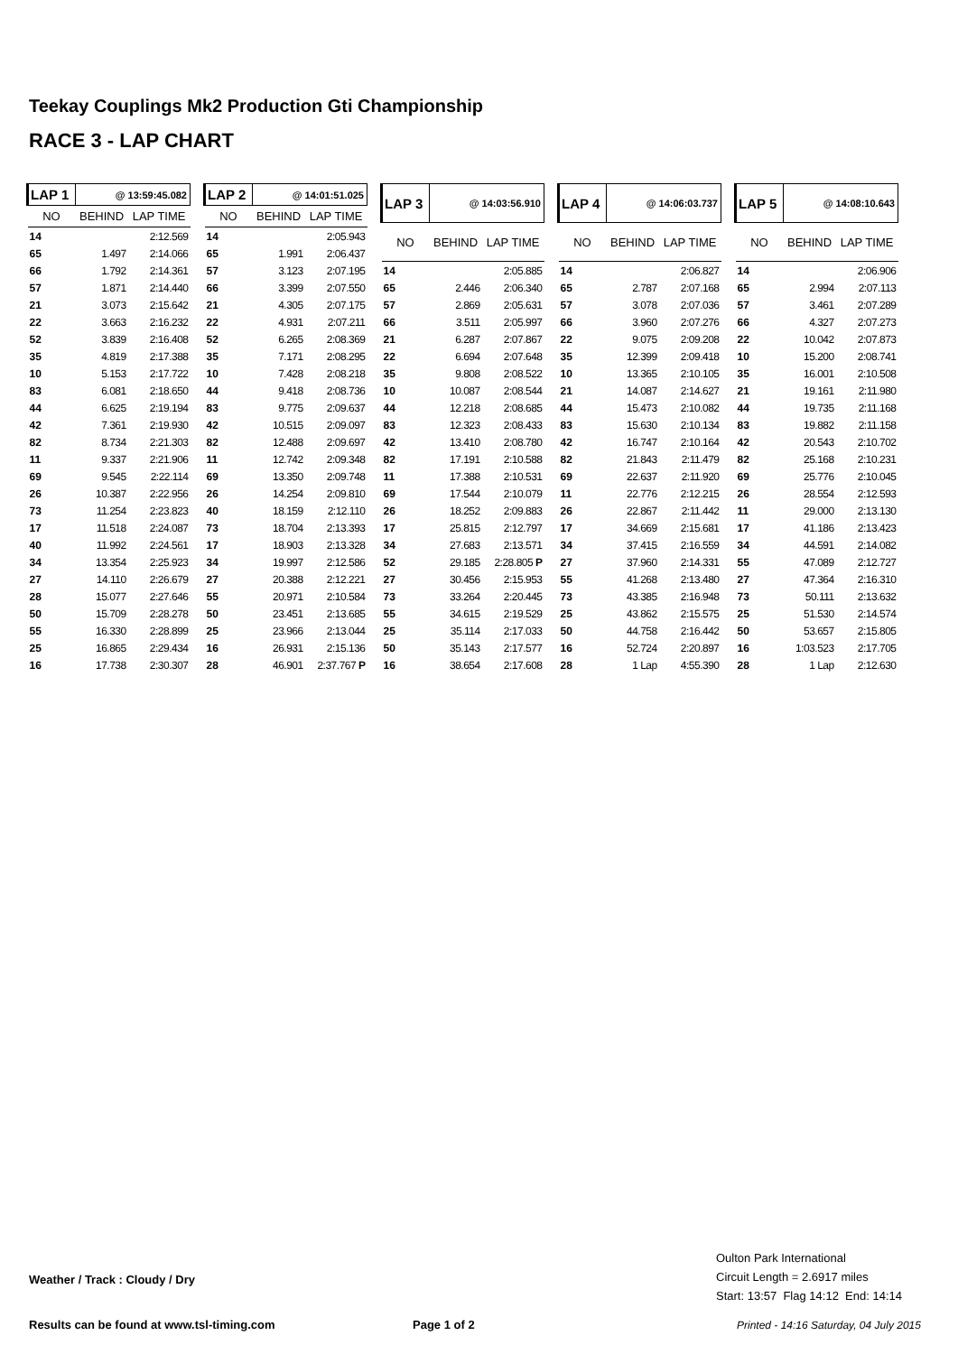Teekay Couplings Mk2 Production Gti Championship
RACE 3 - LAP CHART
| LAP 1 | @ 13:59:45.082 | |
| --- | --- | --- |
| NO | BEHIND | LAP TIME |
| 14 | | 2:12.569 |
| 65 | 1.497 | 2:14.066 |
| 66 | 1.792 | 2:14.361 |
| 57 | 1.871 | 2:14.440 |
| 21 | 3.073 | 2:15.642 |
| 22 | 3.663 | 2:16.232 |
| 52 | 3.839 | 2:16.408 |
| 35 | 4.819 | 2:17.388 |
| 10 | 5.153 | 2:17.722 |
| 83 | 6.081 | 2:18.650 |
| 44 | 6.625 | 2:19.194 |
| 42 | 7.361 | 2:19.930 |
| 82 | 8.734 | 2:21.303 |
| 11 | 9.337 | 2:21.906 |
| 69 | 9.545 | 2:22.114 |
| 26 | 10.387 | 2:22.956 |
| 73 | 11.254 | 2:23.823 |
| 17 | 11.518 | 2:24.087 |
| 40 | 11.992 | 2:24.561 |
| 34 | 13.354 | 2:25.923 |
| 27 | 14.110 | 2:26.679 |
| 28 | 15.077 | 2:27.646 |
| 50 | 15.709 | 2:28.278 |
| 55 | 16.330 | 2:28.899 |
| 25 | 16.865 | 2:29.434 |
| 16 | 17.738 | 2:30.307 |
| LAP 2 | @ 14:01:51.025 | |
| --- | --- | --- |
| NO | BEHIND | LAP TIME |
| 14 | | 2:05.943 |
| 65 | 1.991 | 2:06.437 |
| 57 | 3.123 | 2:07.195 |
| 66 | 3.399 | 2:07.550 |
| 21 | 4.305 | 2:07.175 |
| 22 | 4.931 | 2:07.211 |
| 52 | 6.265 | 2:08.369 |
| 35 | 7.171 | 2:08.295 |
| 10 | 7.428 | 2:08.218 |
| 44 | 9.418 | 2:08.736 |
| 83 | 9.775 | 2:09.637 |
| 42 | 10.515 | 2:09.097 |
| 82 | 12.488 | 2:09.697 |
| 11 | 12.742 | 2:09.348 |
| 69 | 13.350 | 2:09.748 |
| 26 | 14.254 | 2:09.810 |
| 40 | 18.159 | 2:12.110 |
| 73 | 18.704 | 2:13.393 |
| 17 | 18.903 | 2:13.328 |
| 34 | 19.997 | 2:12.586 |
| 27 | 20.388 | 2:12.221 |
| 55 | 20.971 | 2:10.584 |
| 50 | 23.451 | 2:13.685 |
| 25 | 23.966 | 2:13.044 |
| 16 | 26.931 | 2:15.136 |
| 28 | 46.901 | 2:37.767 P |
| LAP 3 | @ 14:03:56.910 | |
| --- | --- | --- |
| NO | BEHIND | LAP TIME |
| 14 | | 2:05.885 |
| 65 | 2.446 | 2:06.340 |
| 57 | 2.869 | 2:05.631 |
| 66 | 3.511 | 2:05.997 |
| 21 | 6.287 | 2:07.867 |
| 22 | 6.694 | 2:07.648 |
| 35 | 9.808 | 2:08.522 |
| 10 | 10.087 | 2:08.544 |
| 44 | 12.218 | 2:08.685 |
| 83 | 12.323 | 2:08.433 |
| 42 | 13.410 | 2:08.780 |
| 82 | 17.191 | 2:10.588 |
| 11 | 17.388 | 2:10.531 |
| 69 | 17.544 | 2:10.079 |
| 26 | 18.252 | 2:09.883 |
| 17 | 25.815 | 2:12.797 |
| 34 | 27.683 | 2:13.571 |
| 52 | 29.185 | 2:28.805 P |
| 27 | 30.456 | 2:15.953 |
| 73 | 33.264 | 2:20.445 |
| 55 | 34.615 | 2:19.529 |
| 25 | 35.114 | 2:17.033 |
| 50 | 35.143 | 2:17.577 |
| 16 | 38.654 | 2:17.608 |
| LAP 4 | @ 14:06:03.737 | |
| --- | --- | --- |
| NO | BEHIND | LAP TIME |
| 14 | | 2:06.827 |
| 65 | 2.787 | 2:07.168 |
| 57 | 3.078 | 2:07.036 |
| 66 | 3.960 | 2:07.276 |
| 22 | 9.075 | 2:09.208 |
| 35 | 12.399 | 2:09.418 |
| 10 | 13.365 | 2:10.105 |
| 21 | 14.087 | 2:14.627 |
| 44 | 15.473 | 2:10.082 |
| 83 | 15.630 | 2:10.134 |
| 42 | 16.747 | 2:10.164 |
| 82 | 21.843 | 2:11.479 |
| 69 | 22.637 | 2:11.920 |
| 11 | 22.776 | 2:12.215 |
| 26 | 22.867 | 2:11.442 |
| 17 | 34.669 | 2:15.681 |
| 34 | 37.415 | 2:16.559 |
| 27 | 37.960 | 2:14.331 |
| 55 | 41.268 | 2:13.480 |
| 73 | 43.385 | 2:16.948 |
| 25 | 43.862 | 2:15.575 |
| 50 | 44.758 | 2:16.442 |
| 16 | 52.724 | 2:20.897 |
| 28 | 1 Lap | 4:55.390 |
| LAP 5 | @ 14:08:10.643 | |
| --- | --- | --- |
| NO | BEHIND | LAP TIME |
| 14 | | 2:06.906 |
| 65 | 2.994 | 2:07.113 |
| 57 | 3.461 | 2:07.289 |
| 66 | 4.327 | 2:07.273 |
| 22 | 10.042 | 2:07.873 |
| 10 | 15.200 | 2:08.741 |
| 35 | 16.001 | 2:10.508 |
| 21 | 19.161 | 2:11.980 |
| 44 | 19.735 | 2:11.168 |
| 83 | 19.882 | 2:11.158 |
| 42 | 20.543 | 2:10.702 |
| 82 | 25.168 | 2:10.231 |
| 69 | 25.776 | 2:10.045 |
| 26 | 28.554 | 2:12.593 |
| 11 | 29.000 | 2:13.130 |
| 17 | 41.186 | 2:13.423 |
| 34 | 44.591 | 2:14.082 |
| 55 | 47.089 | 2:12.727 |
| 27 | 47.364 | 2:16.310 |
| 73 | 50.111 | 2:13.632 |
| 25 | 51.530 | 2:14.574 |
| 50 | 53.657 | 2:15.805 |
| 16 | 1:03.523 | 2:17.705 |
| 28 | 1 Lap | 2:12.630 |
Weather / Track : Cloudy / Dry
Oulton Park International
Circuit Length = 2.6917 miles
Start: 13:57 Flag 14:12 End: 14:14
Results can be found at www.tsl-timing.com
Page 1 of 2
Printed - 14:16 Saturday, 04 July 2015